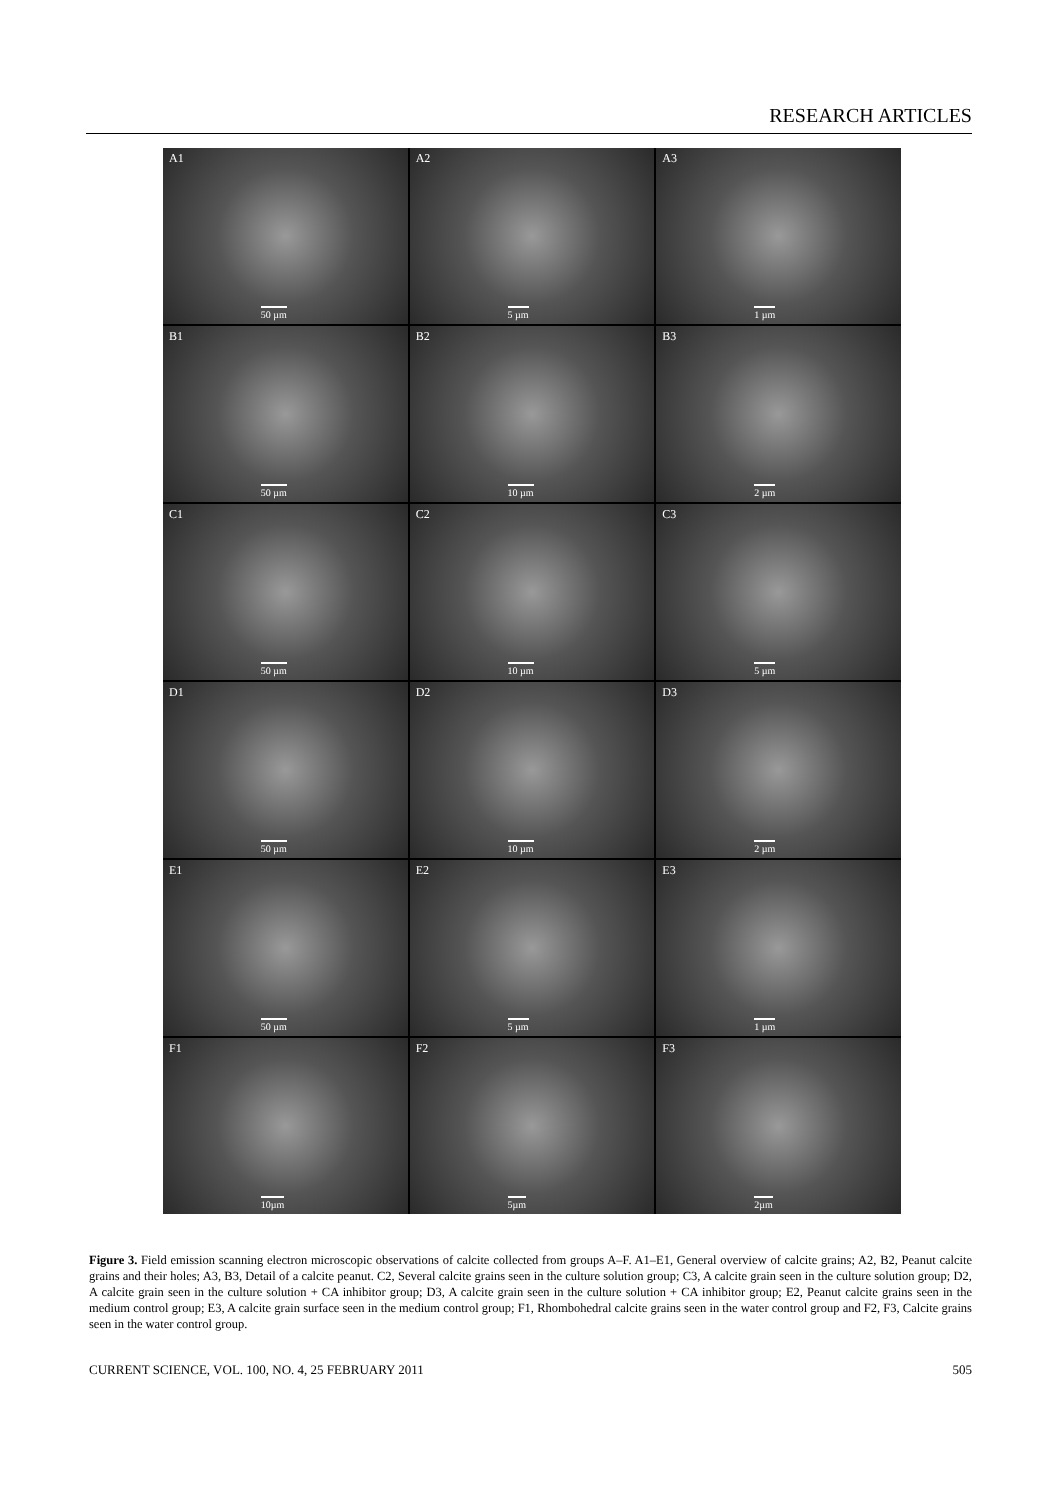RESEARCH ARTICLES
A1
50 µm
A2
5 µm
A3
1 µm
B1
50 µm
B2
10 µm
B3
2 µm
C1
50 µm
C2
10 µm
C3
5 µm
D1
50 µm
D2
10 µm
D3
2 µm
E1
50 µm
E2
5 µm
E3
1 µm
F1
10µm
F2
5µm
F3
2µm
Figure 3. Field emission scanning electron microscopic observations of calcite collected from groups A–F. A1–E1, General overview of calcite grains; A2, B2, Peanut calcite grains and their holes; A3, B3, Detail of a calcite peanut. C2, Several calcite grains seen in the culture solution group; C3, A calcite grain seen in the culture solution group; D2, A calcite grain seen in the culture solution + CA inhibitor group; D3, A calcite grain seen in the culture solution + CA inhibitor group; E2, Peanut calcite grains seen in the medium control group; E3, A calcite grain surface seen in the medium control group; F1, Rhombohedral calcite grains seen in the water control group and F2, F3, Calcite grains seen in the water control group.
CURRENT SCIENCE, VOL. 100, NO. 4, 25 FEBRUARY 2011 505